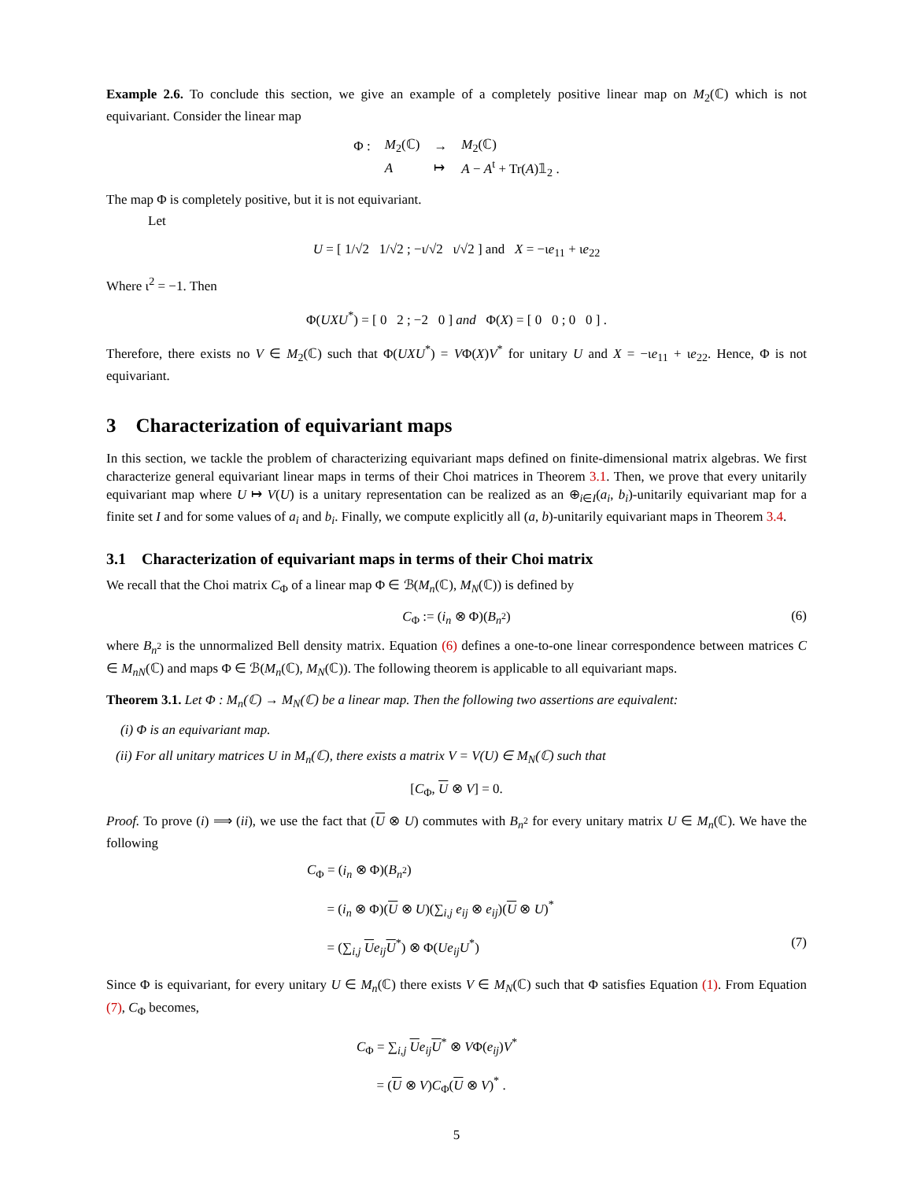Example 2.6. To conclude this section, we give an example of a completely positive linear map on M<sub>2</sub>(ℂ) which is not equivariant. Consider the linear map
| Φ : | M<sub>2</sub>(ℂ) | → | M<sub>2</sub>(ℂ) |
| | A | ↦ | A − A<sup>t</sup> + Tr( A )𝟙<sub>2</sub> . |
The map Φ is completely positive, but it is not equivariant.
Let
U = [ 1/√2 1/√2 ; −ι/√2 ι/√2 ] and X = −ιe<sub>11</sub> + ιe<sub>22</sub>
Where ι<sup>2</sup> = −1. Then
Φ(UXU<sup>*</sup>) = [ 0 2 ; −2 0 ] and Φ(X) = [ 0 0 ; 0 0 ] .
Therefore, there exists no V ∈ M<sub>2</sub>(ℂ) such that Φ(UXU<sup>*</sup>) = VΦ(X)V<sup>*</sup> for unitary U and X = −ιe<sub>11</sub> + ιe<sub>22</sub>. Hence, Φ is not equivariant.
3 Characterization of equivariant maps
In this section, we tackle the problem of characterizing equivariant maps defined on finite-dimensional matrix algebras. We first characterize general equivariant linear maps in terms of their Choi matrices in Theorem 3.1. Then, we prove that every unitarily equivariant map where U ↦ V(U) is a unitary representation can be realized as an ⊕<sub>i∈I</sub>(a<sub>i</sub>, b<sub>i</sub>)-unitarily equivariant map for a finite set I and for some values of a<sub>i</sub> and b<sub>i</sub>. Finally, we compute explicitly all (a, b)-unitarily equivariant maps in Theorem 3.4.
3.1 Characterization of equivariant maps in terms of their Choi matrix
We recall that the Choi matrix C<sub>Φ</sub> of a linear map Φ ∈ ℬ(M<sub>n</sub>(ℂ), M<sub>N</sub>(ℂ)) is defined by
C<sub>Φ</sub> := (i<sub>n</sub> ⊗ Φ)(B<sub>n<sup>2</sup></sub>) (6)
where B<sub>n<sup>2</sup></sub> is the unnormalized Bell density matrix. Equation (6) defines a one-to-one linear correspondence between matrices C ∈ M<sub>nN</sub>(ℂ) and maps Φ ∈ ℬ(M<sub>n</sub>(ℂ), M<sub>N</sub>(ℂ)). The following theorem is applicable to all equivariant maps.
Theorem 3.1. Let Φ : M<sub>n</sub>(ℂ) → M<sub>N</sub>(ℂ) be a linear map. Then the following two assertions are equivalent:
(i) Φ is an equivariant map.
(ii) For all unitary matrices U in M<sub>n</sub>(ℂ), there exists a matrix V = V(U) ∈ M<sub>N</sub>(ℂ) such that
[C<sub>Φ</sub>, U ⊗ V] = 0.
Proof. To prove (i) ⟹ (ii), we use the fact that (U ⊗ U) commutes with B<sub>n<sup>2</sup></sub> for every unitary matrix U ∈ M<sub>n</sub>(ℂ). We have the following
C<sub>Φ</sub> = (i<sub>n</sub> ⊗ Φ)(B<sub>n<sup>2</sup></sub>)
= (i<sub>n</sub> ⊗ Φ)(U ⊗ U)(∑<sub>i,j</sub> e<sub>ij</sub> ⊗ e<sub>ij</sub>)(U ⊗ U)<sup>*</sup>
= (∑<sub>i,j</sub> Ue<sub>ij</sub> U<sup>*</sup>) ⊗ Φ(Ue<sub>ij</sub>U<sup>*</sup>) (7)
Since Φ is equivariant, for every unitary U ∈ M<sub>n</sub>(ℂ) there exists V ∈ M<sub>N</sub>(ℂ) such that Φ satisfies Equation (1). From Equation (7), C<sub>Φ</sub> becomes,
C<sub>Φ</sub> = ∑<sub>i,j</sub> Ue<sub>ij</sub> U<sup>*</sup> ⊗ VΦ(e<sub>ij</sub>)V<sup>*</sup>
= (U ⊗ V)C<sub>Φ</sub>(U ⊗ V)<sup>*</sup> .
5